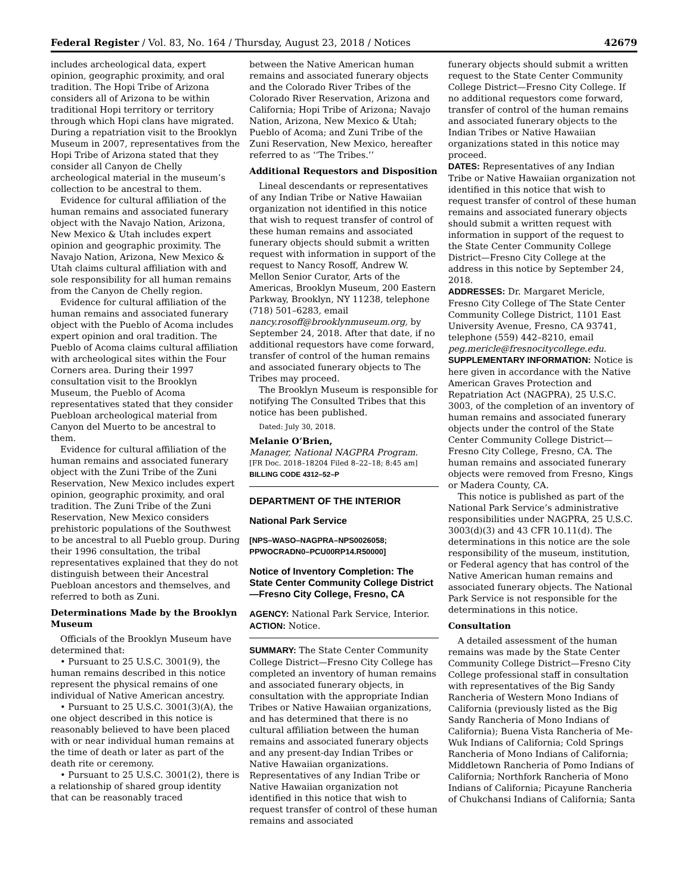Federal Register / Vol. 83, No. 164 / Thursday, August 23, 2018 / Notices 42679
includes archeological data, expert opinion, geographic proximity, and oral tradition. The Hopi Tribe of Arizona considers all of Arizona to be within traditional Hopi territory or territory through which Hopi clans have migrated. During a repatriation visit to the Brooklyn Museum in 2007, representatives from the Hopi Tribe of Arizona stated that they consider all Canyon de Chelly archeological material in the museum’s collection to be ancestral to them.
Evidence for cultural affiliation of the human remains and associated funerary object with the Navajo Nation, Arizona, New Mexico & Utah includes expert opinion and geographic proximity. The Navajo Nation, Arizona, New Mexico & Utah claims cultural affiliation with and sole responsibility for all human remains from the Canyon de Chelly region.
Evidence for cultural affiliation of the human remains and associated funerary object with the Pueblo of Acoma includes expert opinion and oral tradition. The Pueblo of Acoma claims cultural affiliation with archeological sites within the Four Corners area. During their 1997 consultation visit to the Brooklyn Museum, the Pueblo of Acoma representatives stated that they consider Puebloan archeological material from Canyon del Muerto to be ancestral to them.
Evidence for cultural affiliation of the human remains and associated funerary object with the Zuni Tribe of the Zuni Reservation, New Mexico includes expert opinion, geographic proximity, and oral tradition. The Zuni Tribe of the Zuni Reservation, New Mexico considers prehistoric populations of the Southwest to be ancestral to all Pueblo group. During their 1996 consultation, the tribal representatives explained that they do not distinguish between their Ancestral Puebloan ancestors and themselves, and referred to both as Zuni.
Determinations Made by the Brooklyn Museum
Officials of the Brooklyn Museum have determined that:
• Pursuant to 25 U.S.C. 3001(9), the human remains described in this notice represent the physical remains of one individual of Native American ancestry.
• Pursuant to 25 U.S.C. 3001(3)(A), the one object described in this notice is reasonably believed to have been placed with or near individual human remains at the time of death or later as part of the death rite or ceremony.
• Pursuant to 25 U.S.C. 3001(2), there is a relationship of shared group identity that can be reasonably traced
between the Native American human remains and associated funerary objects and the Colorado River Tribes of the Colorado River Reservation, Arizona and California; Hopi Tribe of Arizona; Navajo Nation, Arizona, New Mexico & Utah; Pueblo of Acoma; and Zuni Tribe of the Zuni Reservation, New Mexico, hereafter referred to as ‘‘The Tribes.’’
Additional Requestors and Disposition
Lineal descendants or representatives of any Indian Tribe or Native Hawaiian organization not identified in this notice that wish to request transfer of control of these human remains and associated funerary objects should submit a written request with information in support of the request to Nancy Rosoff, Andrew W. Mellon Senior Curator, Arts of the Americas, Brooklyn Museum, 200 Eastern Parkway, Brooklyn, NY 11238, telephone (718) 501–6283, email nancy.rosoff@brooklynmuseum.org, by September 24, 2018. After that date, if no additional requestors have come forward, transfer of control of the human remains and associated funerary objects to The Tribes may proceed.
The Brooklyn Museum is responsible for notifying The Consulted Tribes that this notice has been published.
Dated: July 30, 2018.
Melanie O’Brien,
Manager, National NAGPRA Program.
[FR Doc. 2018–18204 Filed 8–22–18; 8:45 am]
BILLING CODE 4312–52–P
DEPARTMENT OF THE INTERIOR
National Park Service
[NPS–WASO–NAGPRA–NPS0026058; PPWOCRADN0–PCU00RP14.R50000]
Notice of Inventory Completion: The State Center Community College District—Fresno City College, Fresno, CA
AGENCY: National Park Service, Interior.
ACTION: Notice.
SUMMARY: The State Center Community College District—Fresno City College has completed an inventory of human remains and associated funerary objects, in consultation with the appropriate Indian Tribes or Native Hawaiian organizations, and has determined that there is no cultural affiliation between the human remains and associated funerary objects and any present-day Indian Tribes or Native Hawaiian organizations. Representatives of any Indian Tribe or Native Hawaiian organization not identified in this notice that wish to request transfer of control of these human remains and associated
funerary objects should submit a written request to the State Center Community College District—Fresno City College. If no additional requestors come forward, transfer of control of the human remains and associated funerary objects to the Indian Tribes or Native Hawaiian organizations stated in this notice may proceed.
DATES: Representatives of any Indian Tribe or Native Hawaiian organization not identified in this notice that wish to request transfer of control of these human remains and associated funerary objects should submit a written request with information in support of the request to the State Center Community College District—Fresno City College at the address in this notice by September 24, 2018.
ADDRESSES: Dr. Margaret Mericle, Fresno City College of The State Center Community College District, 1101 East University Avenue, Fresno, CA 93741, telephone (559) 442–8210, email peg.mericle@fresnocitycollege.edu.
SUPPLEMENTARY INFORMATION: Notice is here given in accordance with the Native American Graves Protection and Repatriation Act (NAGPRA), 25 U.S.C. 3003, of the completion of an inventory of human remains and associated funerary objects under the control of the State Center Community College District—Fresno City College, Fresno, CA. The human remains and associated funerary objects were removed from Fresno, Kings or Madera County, CA.
This notice is published as part of the National Park Service’s administrative responsibilities under NAGPRA, 25 U.S.C. 3003(d)(3) and 43 CFR 10.11(d). The determinations in this notice are the sole responsibility of the museum, institution, or Federal agency that has control of the Native American human remains and associated funerary objects. The National Park Service is not responsible for the determinations in this notice.
Consultation
A detailed assessment of the human remains was made by the State Center Community College District—Fresno City College professional staff in consultation with representatives of the Big Sandy Rancheria of Western Mono Indians of California (previously listed as the Big Sandy Rancheria of Mono Indians of California); Buena Vista Rancheria of Me-Wuk Indians of California; Cold Springs Rancheria of Mono Indians of California; Middletown Rancheria of Pomo Indians of California; Northfork Rancheria of Mono Indians of California; Picayune Rancheria of Chukchansi Indians of California; Santa